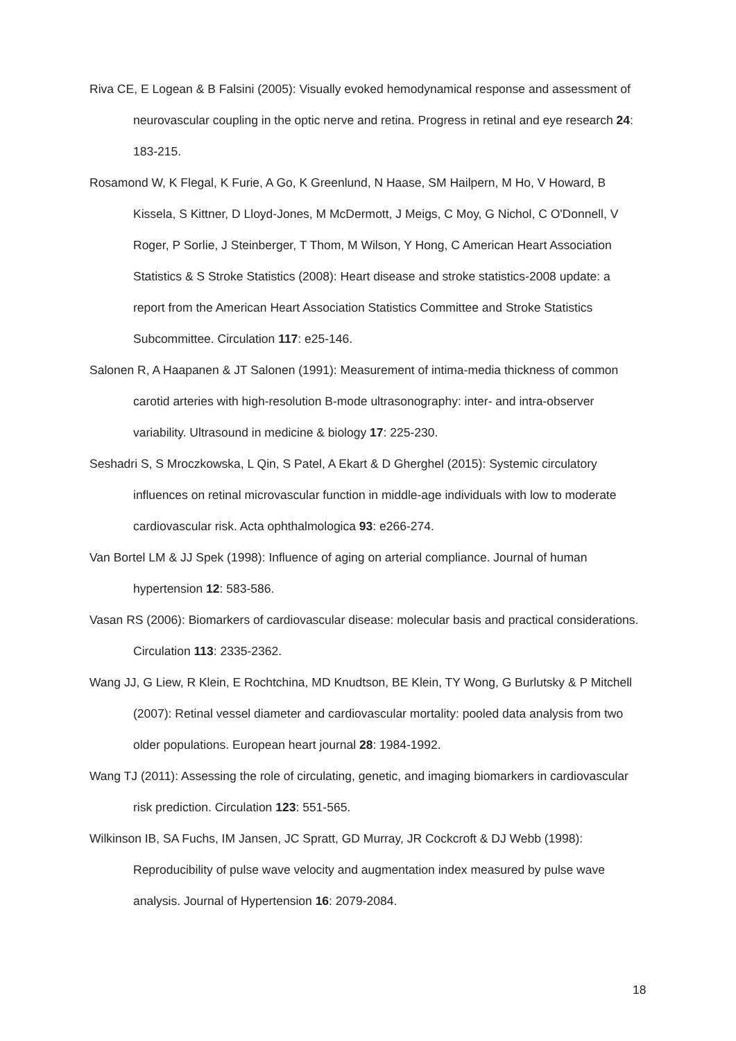Riva CE, E Logean & B Falsini (2005): Visually evoked hemodynamical response and assessment of neurovascular coupling in the optic nerve and retina. Progress in retinal and eye research 24: 183-215.
Rosamond W, K Flegal, K Furie, A Go, K Greenlund, N Haase, SM Hailpern, M Ho, V Howard, B Kissela, S Kittner, D Lloyd-Jones, M McDermott, J Meigs, C Moy, G Nichol, C O'Donnell, V Roger, P Sorlie, J Steinberger, T Thom, M Wilson, Y Hong, C American Heart Association Statistics & S Stroke Statistics (2008): Heart disease and stroke statistics-2008 update: a report from the American Heart Association Statistics Committee and Stroke Statistics Subcommittee. Circulation 117: e25-146.
Salonen R, A Haapanen & JT Salonen (1991): Measurement of intima-media thickness of common carotid arteries with high-resolution B-mode ultrasonography: inter- and intra-observer variability. Ultrasound in medicine & biology 17: 225-230.
Seshadri S, S Mroczkowska, L Qin, S Patel, A Ekart & D Gherghel (2015): Systemic circulatory influences on retinal microvascular function in middle-age individuals with low to moderate cardiovascular risk. Acta ophthalmologica 93: e266-274.
Van Bortel LM & JJ Spek (1998): Influence of aging on arterial compliance. Journal of human hypertension 12: 583-586.
Vasan RS (2006): Biomarkers of cardiovascular disease: molecular basis and practical considerations. Circulation 113: 2335-2362.
Wang JJ, G Liew, R Klein, E Rochtchina, MD Knudtson, BE Klein, TY Wong, G Burlutsky & P Mitchell (2007): Retinal vessel diameter and cardiovascular mortality: pooled data analysis from two older populations. European heart journal 28: 1984-1992.
Wang TJ (2011): Assessing the role of circulating, genetic, and imaging biomarkers in cardiovascular risk prediction. Circulation 123: 551-565.
Wilkinson IB, SA Fuchs, IM Jansen, JC Spratt, GD Murray, JR Cockcroft & DJ Webb (1998): Reproducibility of pulse wave velocity and augmentation index measured by pulse wave analysis. Journal of Hypertension 16: 2079-2084.
18